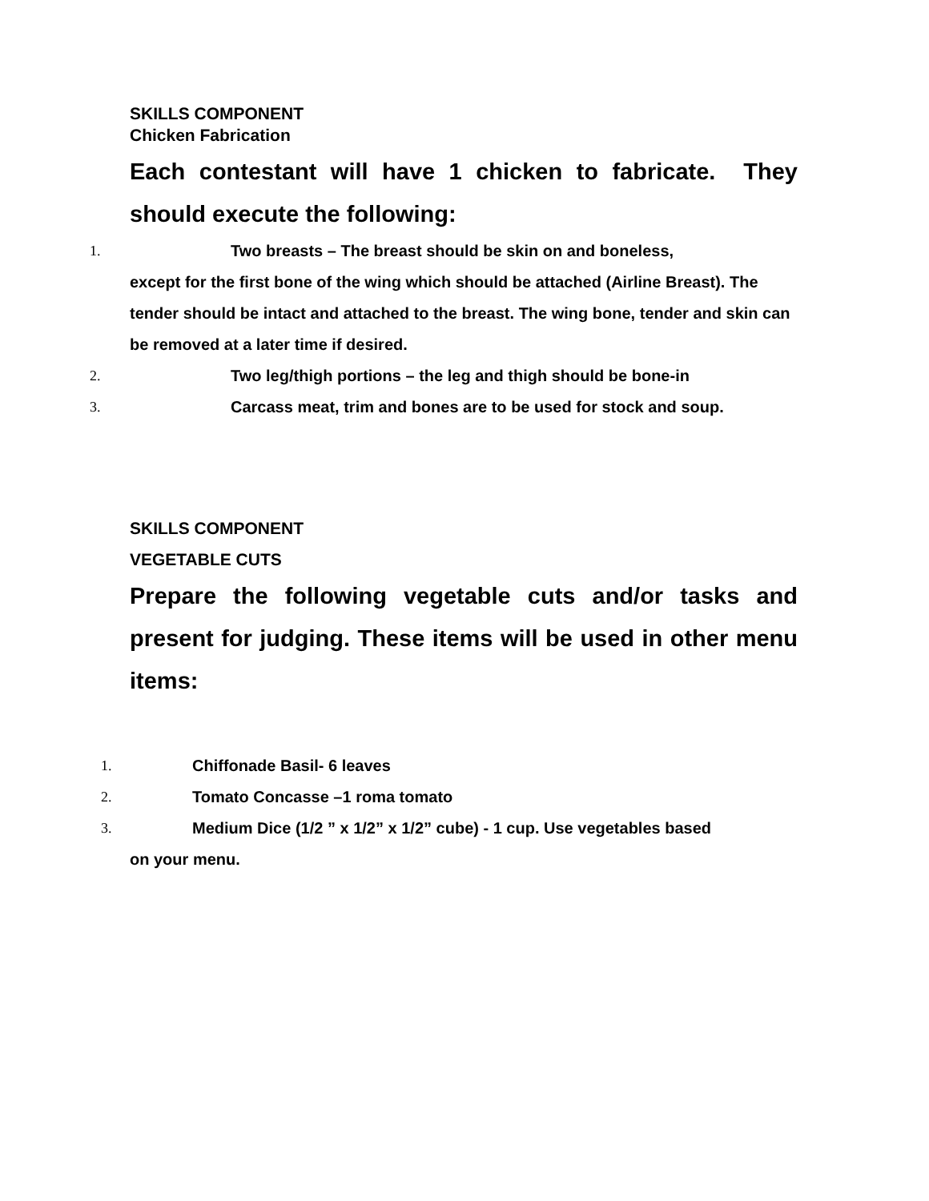SKILLS COMPONENT
Chicken Fabrication
Each contestant will have 1 chicken to fabricate. They should execute the following:
1. Two breasts – The breast should be skin on and boneless,
except for the first bone of the wing which should be attached (Airline Breast). The tender should be intact and attached to the breast. The wing bone, tender and skin can be removed at a later time if desired.
2. Two leg/thigh portions – the leg and thigh should be bone-in
3. Carcass meat, trim and bones are to be used for stock and soup.
SKILLS COMPONENT
VEGETABLE CUTS
Prepare the following vegetable cuts and/or tasks and present for judging. These items will be used in other menu items:
1. Chiffonade Basil- 6 leaves
2. Tomato Concasse –1 roma tomato
3. Medium Dice (1/2 ” x 1/2” x 1/2” cube) - 1 cup. Use vegetables based
on your menu.